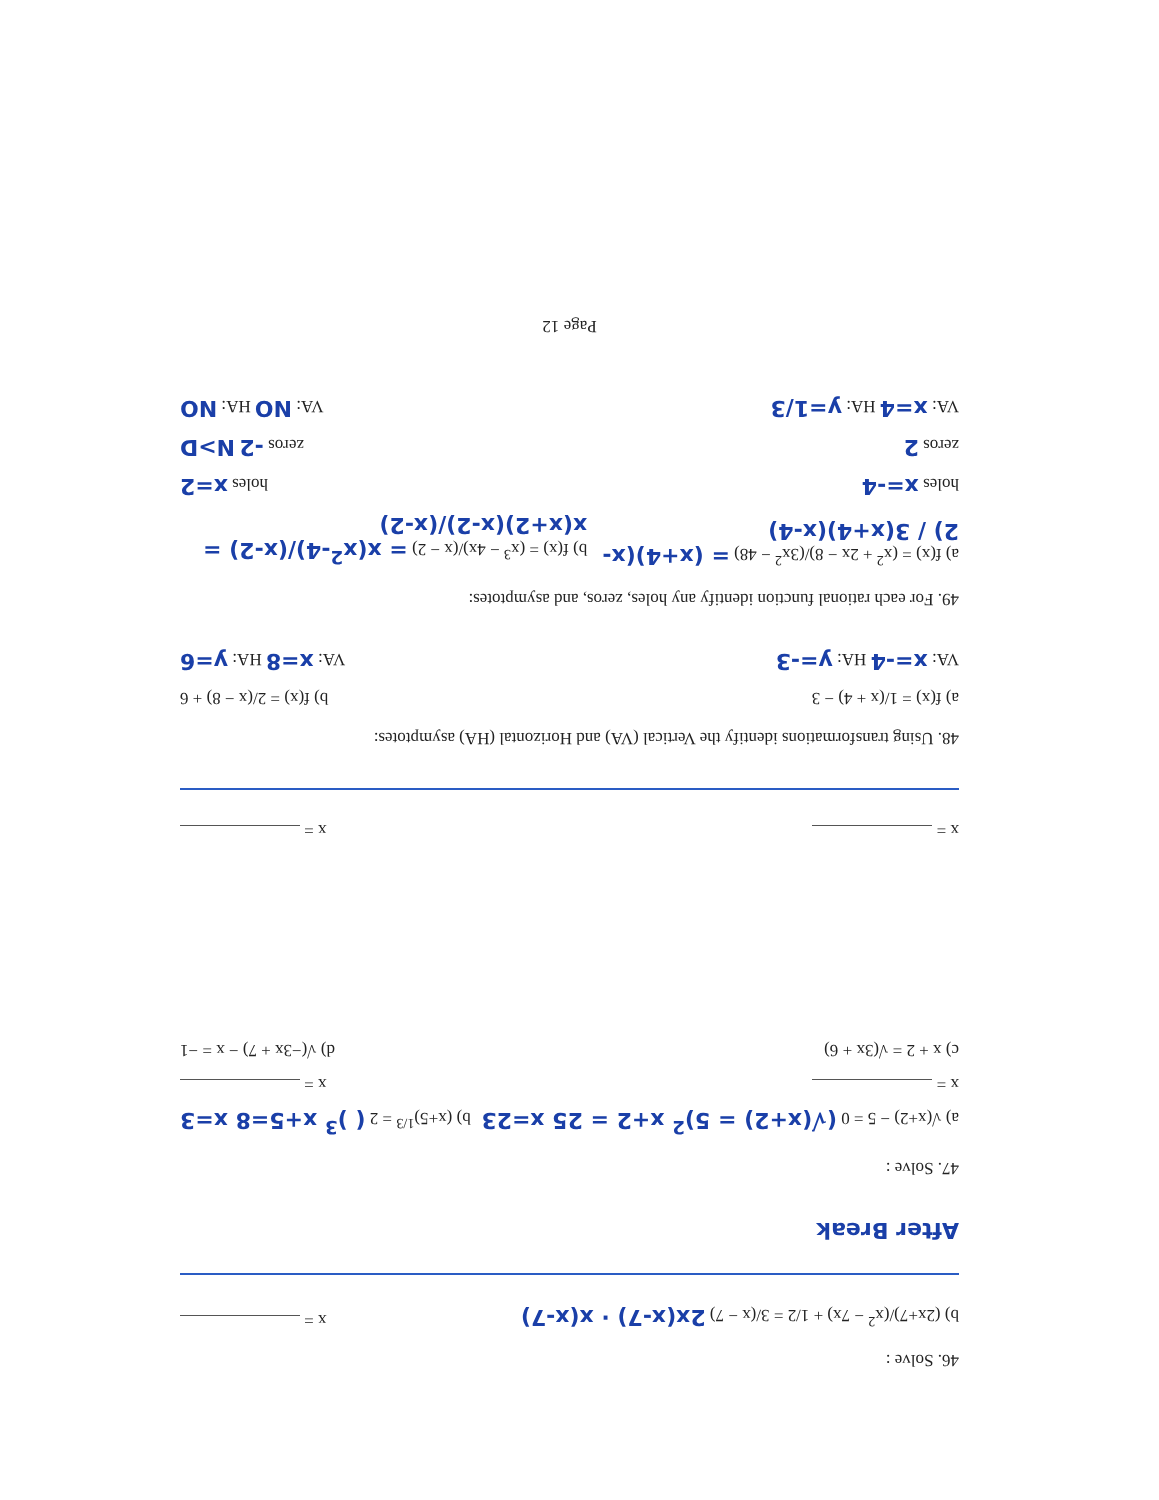46. Solve :
b) (2x+7)/(x<sup>2</sup> − 7x) + 1/2 = 3/(x − 7) 2x(x-7) · x(x-7)
x =
After Break
47. Solve :
a) √(x+2) − 5 = 0 (√(x+2) = 5)<sup>2</sup> x+2 = 25 x=23
b) (x+5)<sup>1/3</sup> = 2 ( )<sup>3</sup> x+5=8 x=3
x =
x =
c) x + 2 = √(3x + 6)
d) √(−3x + 7) − x = −1
x =
x =
48. Using transformations identify the Vertical (VA) and Horizontal (HA) asymptotes:
a) f(x) = 1/(x + 4) − 3
b) f(x) = 2/(x − 8) + 6
VA: x=-4 HA: y=-3
VA: x=8 HA: y=6
49. For each rational function identify any holes, zeros, and asymptotes:
a) f(x) = (x<sup>2</sup> + 2x − 8)/(3x<sup>2</sup> − 48) = (x+4)(x-2) / 3(x+4)(x-4)
b) f(x) = (x<sup>3</sup> − 4x)/(x − 2) = x(x<sup>2</sup>-4)/(x-2) = x(x+2)(x-2)/(x-2)
holes x=-4
holes x=2
zeros 2
zeros -2 N>D
VA: x=4 HA: y=1/3
VA: NO HA: NO
Page 12